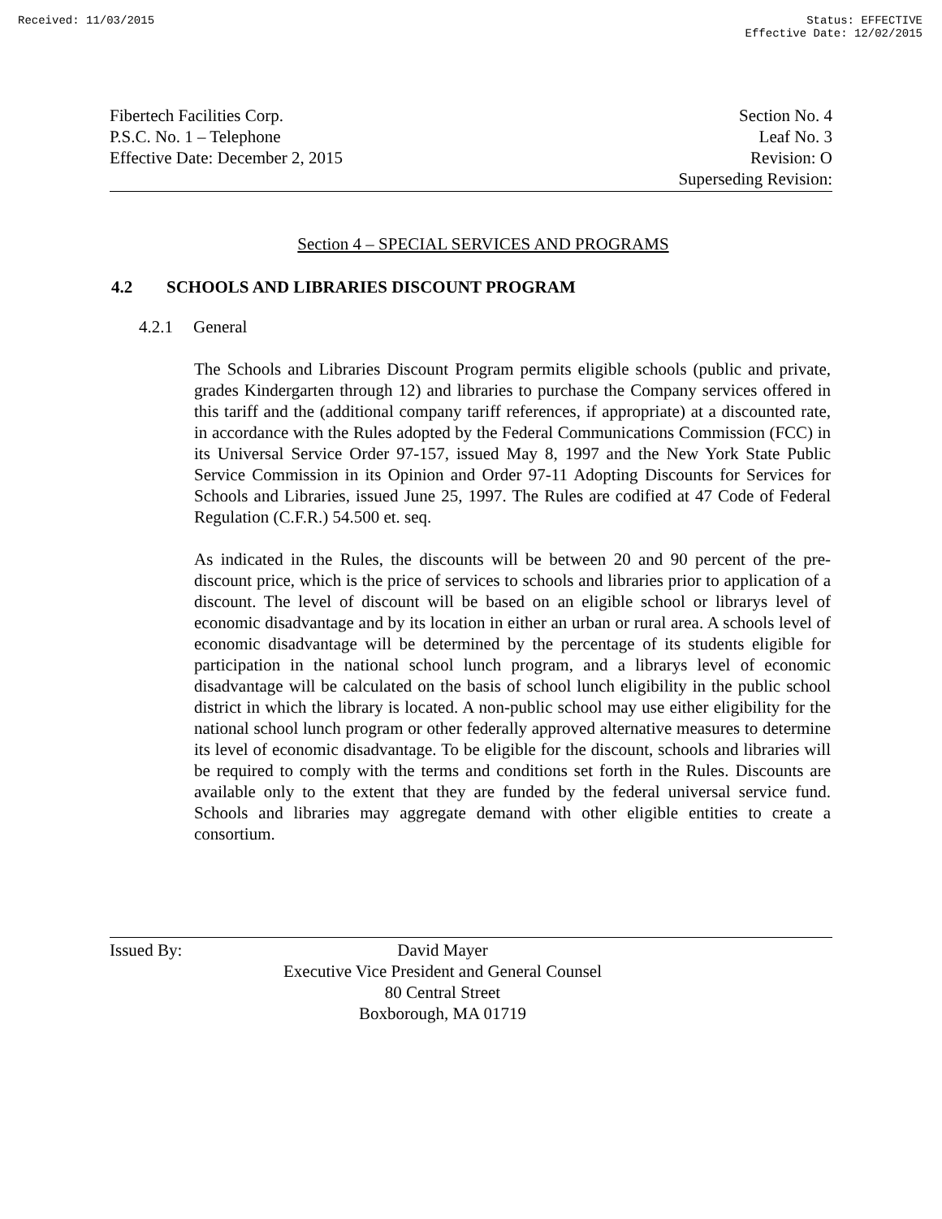Received: 11/03/2015 Status: EFFECTIVE
Effective Date: 12/02/2015
Fibertech Facilities Corp.
P.S.C. No. 1 – Telephone
Effective Date: December 2, 2015
Section No. 4
Leaf No. 3
Revision: O
Superseding Revision:
Section 4 – SPECIAL SERVICES AND PROGRAMS
4.2 SCHOOLS AND LIBRARIES DISCOUNT PROGRAM
4.2.1 General
The Schools and Libraries Discount Program permits eligible schools (public and private, grades Kindergarten through 12) and libraries to purchase the Company services offered in this tariff and the (additional company tariff references, if appropriate) at a discounted rate, in accordance with the Rules adopted by the Federal Communications Commission (FCC) in its Universal Service Order 97-157, issued May 8, 1997 and the New York State Public Service Commission in its Opinion and Order 97-11 Adopting Discounts for Services for Schools and Libraries, issued June 25, 1997. The Rules are codified at 47 Code of Federal Regulation (C.F.R.) 54.500 et. seq.
As indicated in the Rules, the discounts will be between 20 and 90 percent of the pre-discount price, which is the price of services to schools and libraries prior to application of a discount. The level of discount will be based on an eligible school or librarys level of economic disadvantage and by its location in either an urban or rural area. A schools level of economic disadvantage will be determined by the percentage of its students eligible for participation in the national school lunch program, and a librarys level of economic disadvantage will be calculated on the basis of school lunch eligibility in the public school district in which the library is located. A non-public school may use either eligibility for the national school lunch program or other federally approved alternative measures to determine its level of economic disadvantage. To be eligible for the discount, schools and libraries will be required to comply with the terms and conditions set forth in the Rules. Discounts are available only to the extent that they are funded by the federal universal service fund. Schools and libraries may aggregate demand with other eligible entities to create a consortium.
Issued By: David Mayer
Executive Vice President and General Counsel
80 Central Street
Boxborough, MA 01719